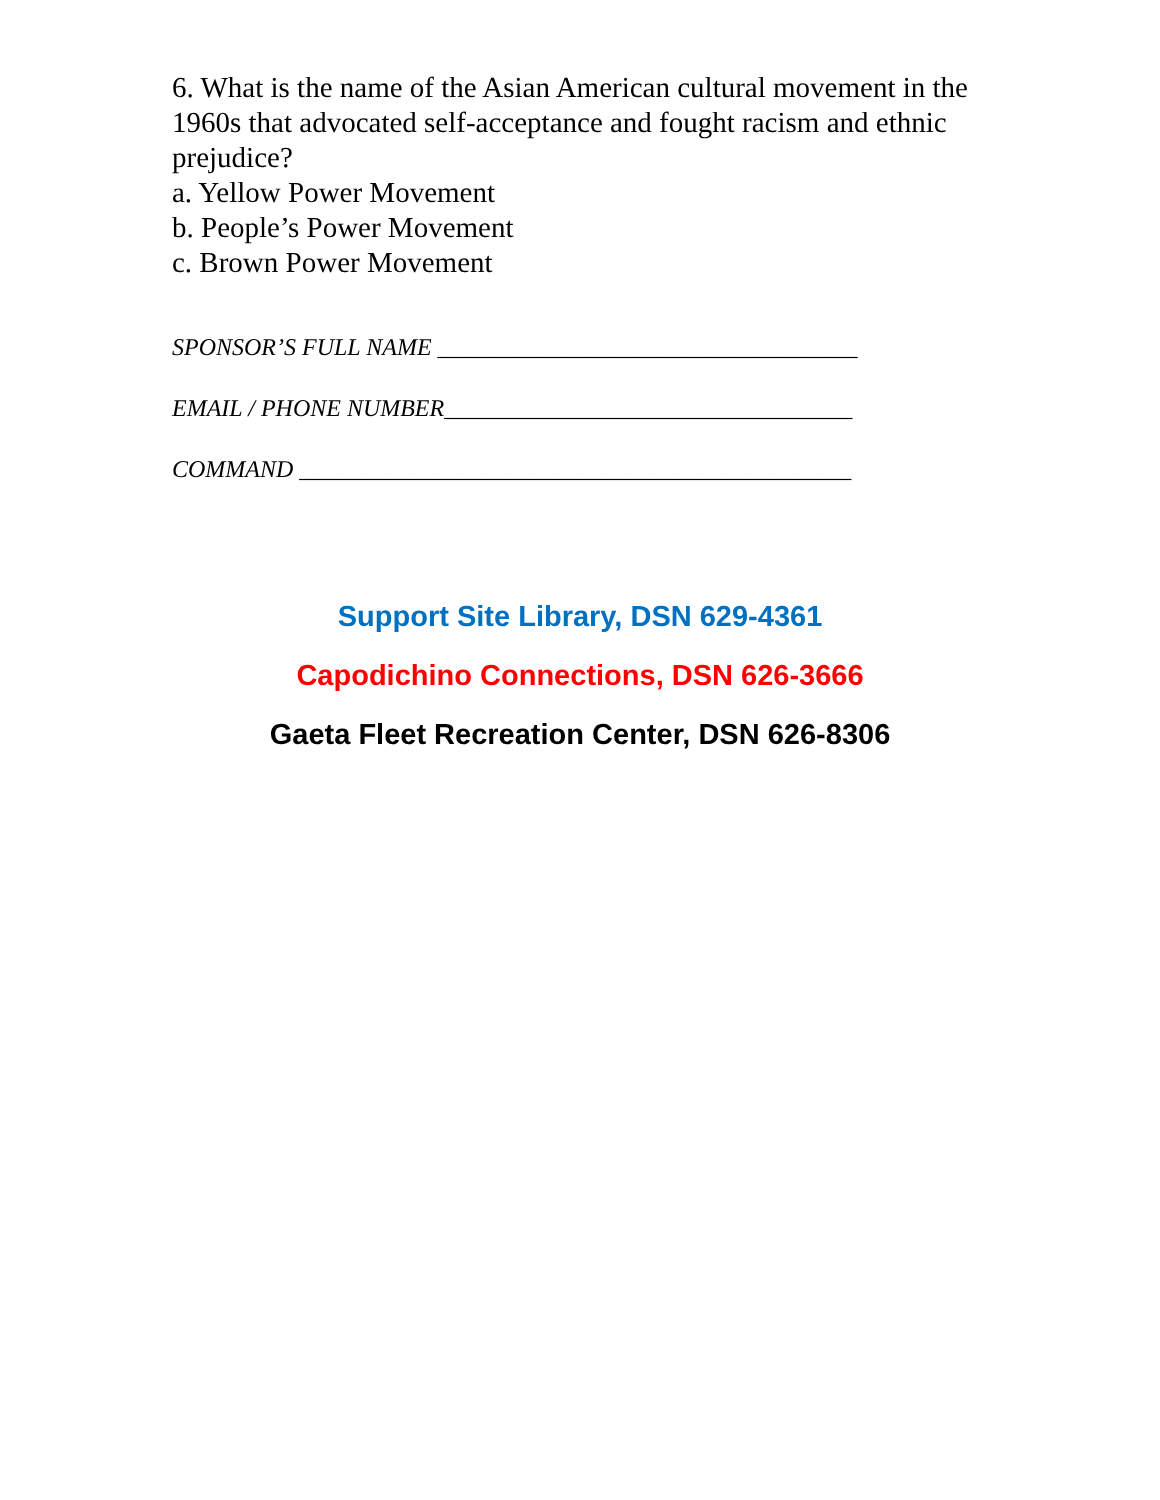6. What is the name of the Asian American cultural movement in the 1960s that advocated self-acceptance and fought racism and ethnic prejudice?
a. Yellow Power Movement
b. People’s Power Movement
c. Brown Power Movement
SPONSOR’S FULL NAME ___________________________________
EMAIL / PHONE NUMBER__________________________________
COMMAND ______________________________________________
Support Site Library, DSN 629-4361
Capodichino Connections, DSN 626-3666
Gaeta Fleet Recreation Center, DSN 626-8306